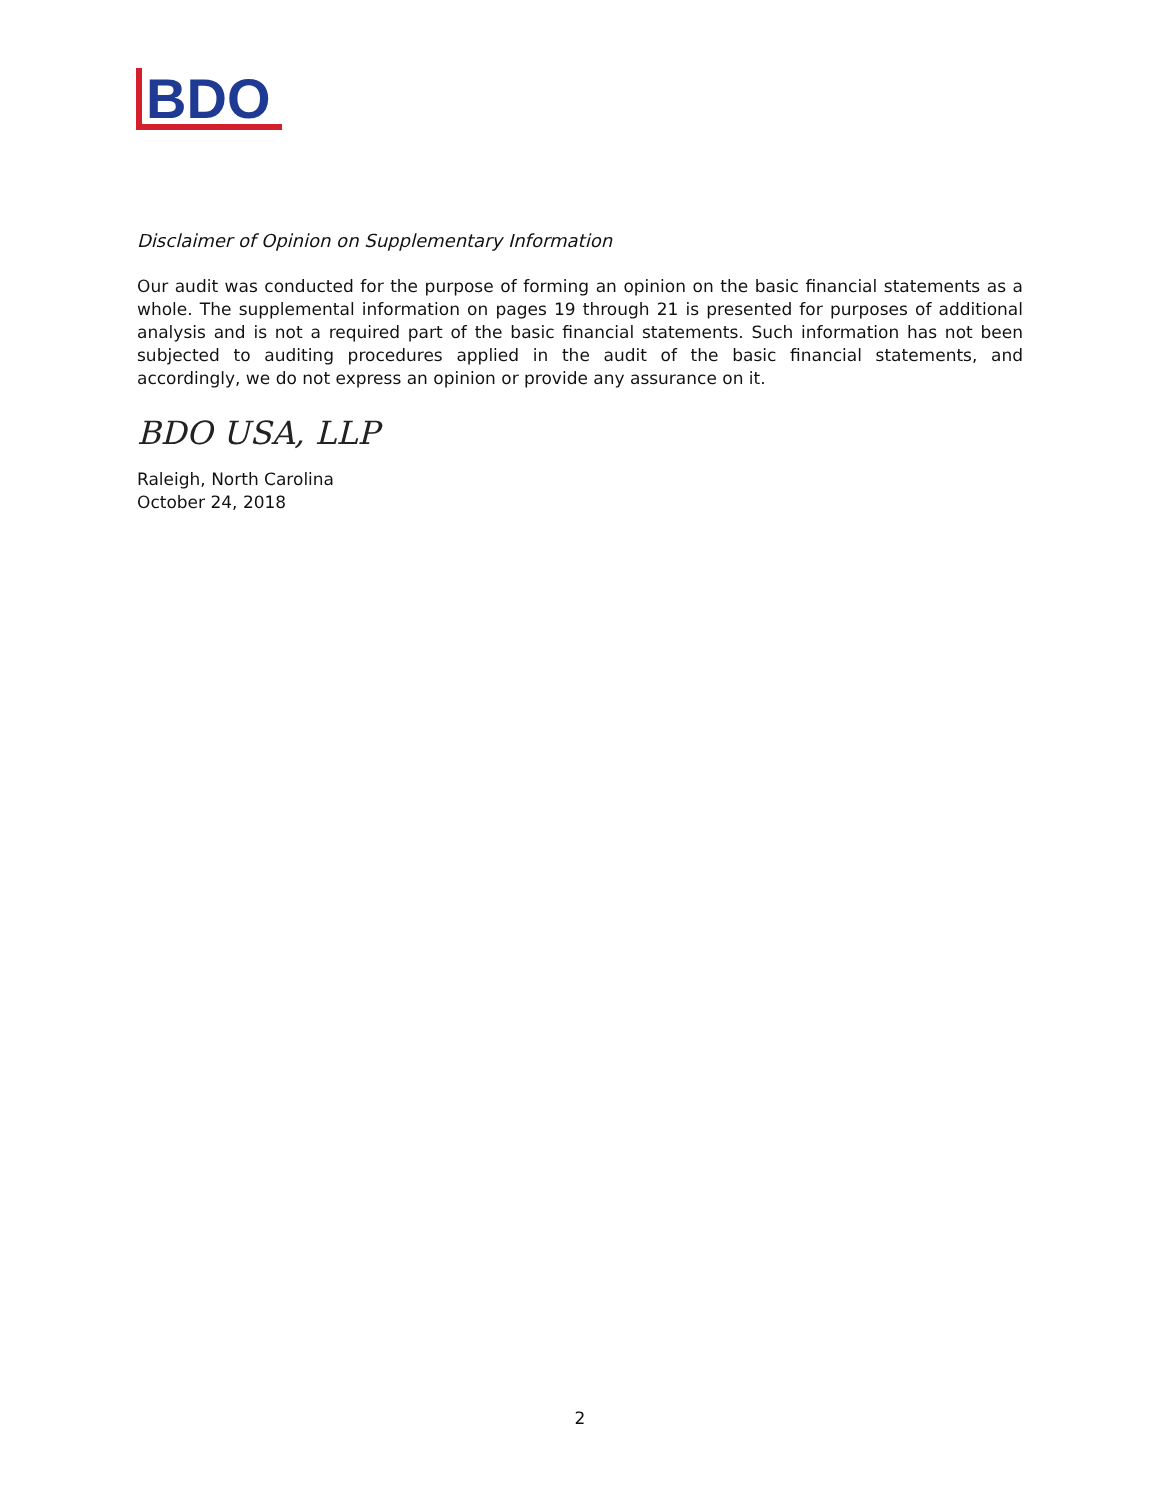BDO
Disclaimer of Opinion on Supplementary Information
Our audit was conducted for the purpose of forming an opinion on the basic financial statements as a whole. The supplemental information on pages 19 through 21 is presented for purposes of additional analysis and is not a required part of the basic financial statements. Such information has not been subjected to auditing procedures applied in the audit of the basic financial statements, and accordingly, we do not express an opinion or provide any assurance on it.
BDO USA, LLP
Raleigh, North Carolina
October 24, 2018
2